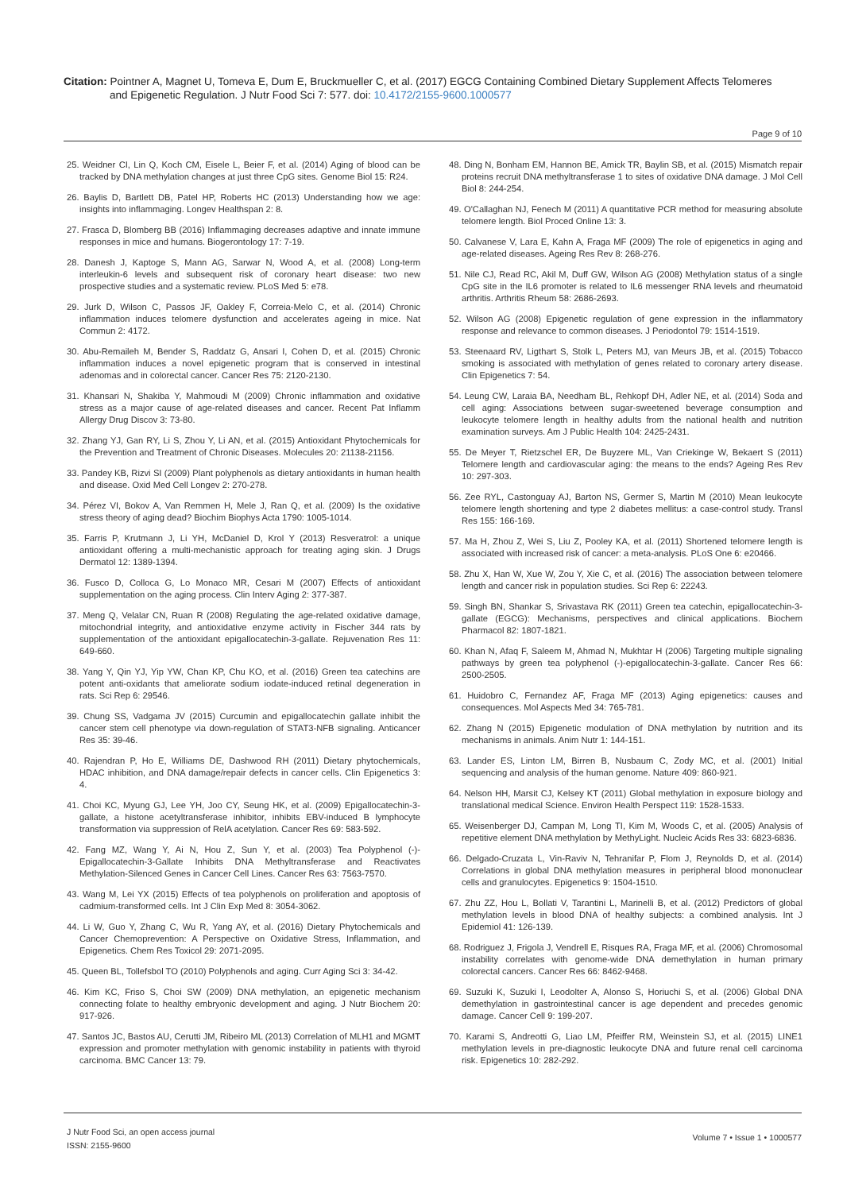Citation: Pointner A, Magnet U, Tomeva E, Dum E, Bruckmueller C, et al. (2017) EGCG Containing Combined Dietary Supplement Affects Telomeres
and Epigenetic Regulation. J Nutr Food Sci 7: 577. doi: 10.4172/2155-9600.1000577
Page 9 of 10
25. Weidner CI, Lin Q, Koch CM, Eisele L, Beier F, et al. (2014) Aging of blood can be tracked by DNA methylation changes at just three CpG sites. Genome Biol 15: R24.
26. Baylis D, Bartlett DB, Patel HP, Roberts HC (2013) Understanding how we age: insights into inflammaging. Longev Healthspan 2: 8.
27. Frasca D, Blomberg BB (2016) Inflammaging decreases adaptive and innate immune responses in mice and humans. Biogerontology 17: 7-19.
28. Danesh J, Kaptoge S, Mann AG, Sarwar N, Wood A, et al. (2008) Long-term interleukin-6 levels and subsequent risk of coronary heart disease: two new prospective studies and a systematic review. PLoS Med 5: e78.
29. Jurk D, Wilson C, Passos JF, Oakley F, Correia-Melo C, et al. (2014) Chronic inflammation induces telomere dysfunction and accelerates ageing in mice. Nat Commun 2: 4172.
30. Abu-Remaileh M, Bender S, Raddatz G, Ansari I, Cohen D, et al. (2015) Chronic inflammation induces a novel epigenetic program that is conserved in intestinal adenomas and in colorectal cancer. Cancer Res 75: 2120-2130.
31. Khansari N, Shakiba Y, Mahmoudi M (2009) Chronic inflammation and oxidative stress as a major cause of age-related diseases and cancer. Recent Pat Inflamm Allergy Drug Discov 3: 73-80.
32. Zhang YJ, Gan RY, Li S, Zhou Y, Li AN, et al. (2015) Antioxidant Phytochemicals for the Prevention and Treatment of Chronic Diseases. Molecules 20: 21138-21156.
33. Pandey KB, Rizvi SI (2009) Plant polyphenols as dietary antioxidants in human health and disease. Oxid Med Cell Longev 2: 270-278.
34. Pérez VI, Bokov A, Van Remmen H, Mele J, Ran Q, et al. (2009) Is the oxidative stress theory of aging dead? Biochim Biophys Acta 1790: 1005-1014.
35. Farris P, Krutmann J, Li YH, McDaniel D, Krol Y (2013) Resveratrol: a unique antioxidant offering a multi-mechanistic approach for treating aging skin. J Drugs Dermatol 12: 1389-1394.
36. Fusco D, Colloca G, Lo Monaco MR, Cesari M (2007) Effects of antioxidant supplementation on the aging process. Clin Interv Aging 2: 377-387.
37. Meng Q, Velalar CN, Ruan R (2008) Regulating the age-related oxidative damage, mitochondrial integrity, and antioxidative enzyme activity in Fischer 344 rats by supplementation of the antioxidant epigallocatechin-3-gallate. Rejuvenation Res 11: 649-660.
38. Yang Y, Qin YJ, Yip YW, Chan KP, Chu KO, et al. (2016) Green tea catechins are potent anti-oxidants that ameliorate sodium iodate-induced retinal degeneration in rats. Sci Rep 6: 29546.
39. Chung SS, Vadgama JV (2015) Curcumin and epigallocatechin gallate inhibit the cancer stem cell phenotype via down-regulation of STAT3-NFB signaling. Anticancer Res 35: 39-46.
40. Rajendran P, Ho E, Williams DE, Dashwood RH (2011) Dietary phytochemicals, HDAC inhibition, and DNA damage/repair defects in cancer cells. Clin Epigenetics 3: 4.
41. Choi KC, Myung GJ, Lee YH, Joo CY, Seung HK, et al. (2009) Epigallocatechin-3-gallate, a histone acetyltransferase inhibitor, inhibits EBV-induced B lymphocyte transformation via suppression of RelA acetylation. Cancer Res 69: 583-592.
42. Fang MZ, Wang Y, Ai N, Hou Z, Sun Y, et al. (2003) Tea Polyphenol (-)-Epigallocatechin-3-Gallate Inhibits DNA Methyltransferase and Reactivates Methylation-Silenced Genes in Cancer Cell Lines. Cancer Res 63: 7563-7570.
43. Wang M, Lei YX (2015) Effects of tea polyphenols on proliferation and apoptosis of cadmium-transformed cells. Int J Clin Exp Med 8: 3054-3062.
44. Li W, Guo Y, Zhang C, Wu R, Yang AY, et al. (2016) Dietary Phytochemicals and Cancer Chemoprevention: A Perspective on Oxidative Stress, Inflammation, and Epigenetics. Chem Res Toxicol 29: 2071-2095.
45. Queen BL, Tollefsbol TO (2010) Polyphenols and aging. Curr Aging Sci 3: 34-42.
46. Kim KC, Friso S, Choi SW (2009) DNA methylation, an epigenetic mechanism connecting folate to healthy embryonic development and aging. J Nutr Biochem 20: 917-926.
47. Santos JC, Bastos AU, Cerutti JM, Ribeiro ML (2013) Correlation of MLH1 and MGMT expression and promoter methylation with genomic instability in patients with thyroid carcinoma. BMC Cancer 13: 79.
48. Ding N, Bonham EM, Hannon BE, Amick TR, Baylin SB, et al. (2015) Mismatch repair proteins recruit DNA methyltransferase 1 to sites of oxidative DNA damage. J Mol Cell Biol 8: 244-254.
49. O'Callaghan NJ, Fenech M (2011) A quantitative PCR method for measuring absolute telomere length. Biol Proced Online 13: 3.
50. Calvanese V, Lara E, Kahn A, Fraga MF (2009) The role of epigenetics in aging and age-related diseases. Ageing Res Rev 8: 268-276.
51. Nile CJ, Read RC, Akil M, Duff GW, Wilson AG (2008) Methylation status of a single CpG site in the IL6 promoter is related to IL6 messenger RNA levels and rheumatoid arthritis. Arthritis Rheum 58: 2686-2693.
52. Wilson AG (2008) Epigenetic regulation of gene expression in the inflammatory response and relevance to common diseases. J Periodontol 79: 1514-1519.
53. Steenaard RV, Ligthart S, Stolk L, Peters MJ, van Meurs JB, et al. (2015) Tobacco smoking is associated with methylation of genes related to coronary artery disease. Clin Epigenetics 7: 54.
54. Leung CW, Laraia BA, Needham BL, Rehkopf DH, Adler NE, et al. (2014) Soda and cell aging: Associations between sugar-sweetened beverage consumption and leukocyte telomere length in healthy adults from the national health and nutrition examination surveys. Am J Public Health 104: 2425-2431.
55. De Meyer T, Rietzschel ER, De Buyzere ML, Van Criekinge W, Bekaert S (2011) Telomere length and cardiovascular aging: the means to the ends? Ageing Res Rev 10: 297-303.
56. Zee RYL, Castonguay AJ, Barton NS, Germer S, Martin M (2010) Mean leukocyte telomere length shortening and type 2 diabetes mellitus: a case-control study. Transl Res 155: 166-169.
57. Ma H, Zhou Z, Wei S, Liu Z, Pooley KA, et al. (2011) Shortened telomere length is associated with increased risk of cancer: a meta-analysis. PLoS One 6: e20466.
58. Zhu X, Han W, Xue W, Zou Y, Xie C, et al. (2016) The association between telomere length and cancer risk in population studies. Sci Rep 6: 22243.
59. Singh BN, Shankar S, Srivastava RK (2011) Green tea catechin, epigallocatechin-3-gallate (EGCG): Mechanisms, perspectives and clinical applications. Biochem Pharmacol 82: 1807-1821.
60. Khan N, Afaq F, Saleem M, Ahmad N, Mukhtar H (2006) Targeting multiple signaling pathways by green tea polyphenol (-)-epigallocatechin-3-gallate. Cancer Res 66: 2500-2505.
61. Huidobro C, Fernandez AF, Fraga MF (2013) Aging epigenetics: causes and consequences. Mol Aspects Med 34: 765-781.
62. Zhang N (2015) Epigenetic modulation of DNA methylation by nutrition and its mechanisms in animals. Anim Nutr 1: 144-151.
63. Lander ES, Linton LM, Birren B, Nusbaum C, Zody MC, et al. (2001) Initial sequencing and analysis of the human genome. Nature 409: 860-921.
64. Nelson HH, Marsit CJ, Kelsey KT (2011) Global methylation in exposure biology and translational medical Science. Environ Health Perspect 119: 1528-1533.
65. Weisenberger DJ, Campan M, Long TI, Kim M, Woods C, et al. (2005) Analysis of repetitive element DNA methylation by MethyLight. Nucleic Acids Res 33: 6823-6836.
66. Delgado-Cruzata L, Vin-Raviv N, Tehranifar P, Flom J, Reynolds D, et al. (2014) Correlations in global DNA methylation measures in peripheral blood mononuclear cells and granulocytes. Epigenetics 9: 1504-1510.
67. Zhu ZZ, Hou L, Bollati V, Tarantini L, Marinelli B, et al. (2012) Predictors of global methylation levels in blood DNA of healthy subjects: a combined analysis. Int J Epidemiol 41: 126-139.
68. Rodriguez J, Frigola J, Vendrell E, Risques RA, Fraga MF, et al. (2006) Chromosomal instability correlates with genome-wide DNA demethylation in human primary colorectal cancers. Cancer Res 66: 8462-9468.
69. Suzuki K, Suzuki I, Leodolter A, Alonso S, Horiuchi S, et al. (2006) Global DNA demethylation in gastrointestinal cancer is age dependent and precedes genomic damage. Cancer Cell 9: 199-207.
70. Karami S, Andreotti G, Liao LM, Pfeiffer RM, Weinstein SJ, et al. (2015) LINE1 methylation levels in pre-diagnostic leukocyte DNA and future renal cell carcinoma risk. Epigenetics 10: 282-292.
J Nutr Food Sci, an open access journal
ISSN: 2155-9600
Volume 7 • Issue 1 • 1000577